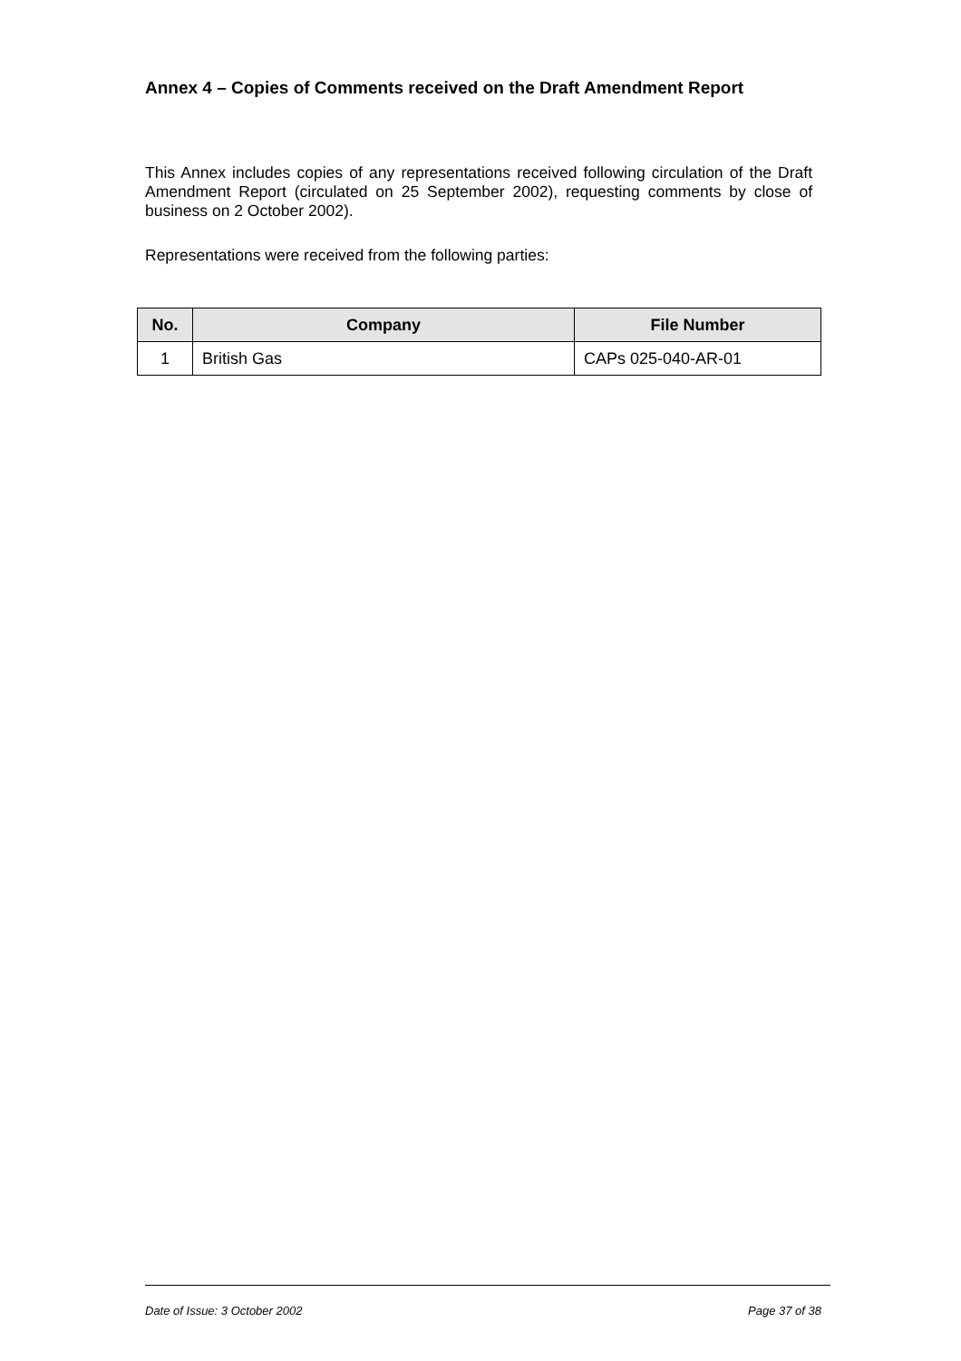Annex 4 – Copies of Comments received on the Draft Amendment Report
This Annex includes copies of any representations received following circulation of the Draft Amendment Report (circulated on 25 September 2002), requesting comments by close of business on 2 October 2002).
Representations were received from the following parties:
| No. | Company | File Number |
| --- | --- | --- |
| 1 | British Gas | CAPs 025-040-AR-01 |
Date of Issue: 3 October 2002 Page 37 of 38